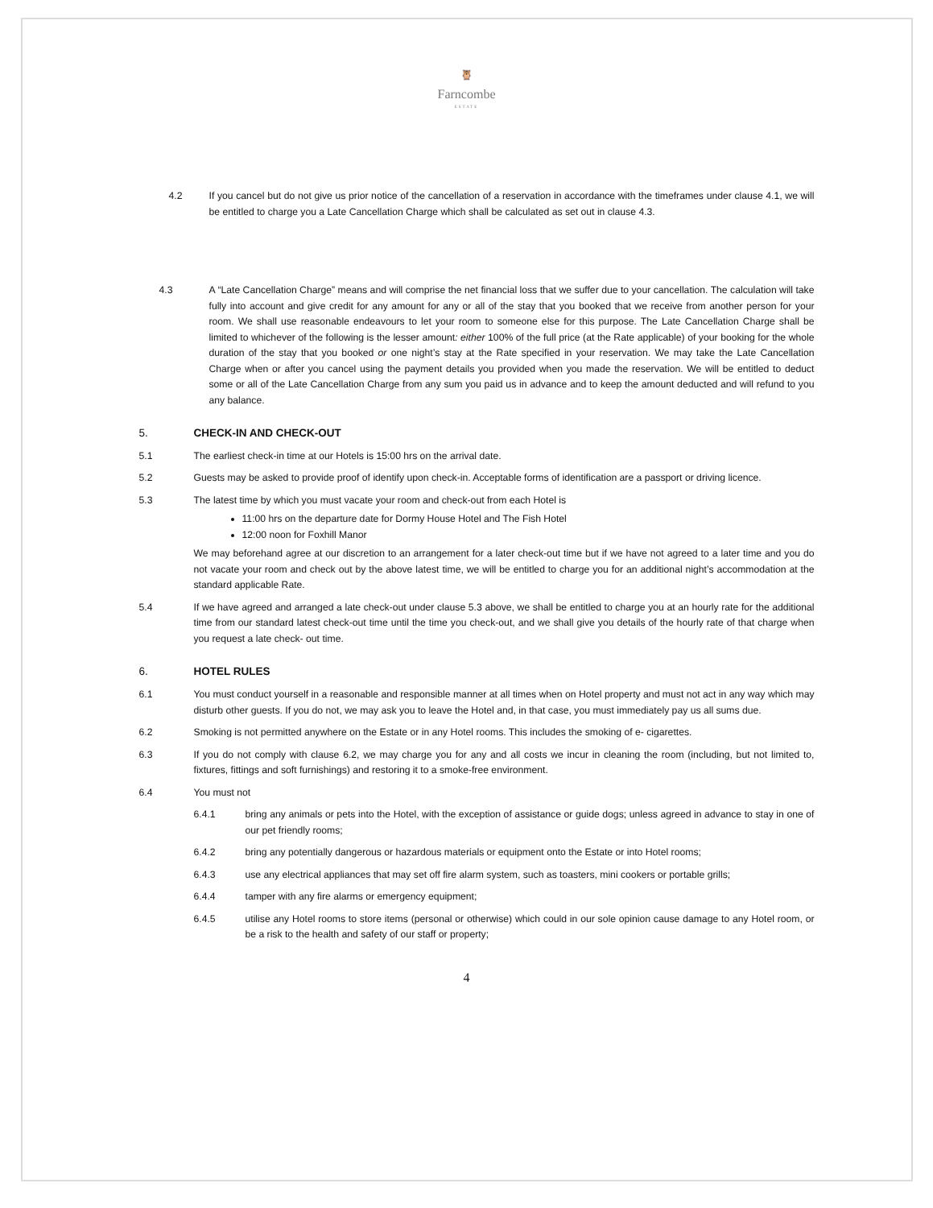🦉
Farncombe
ESTATE
4.2 If you cancel but do not give us prior notice of the cancellation of a reservation in accordance with the timeframes under clause 4.1, we will be entitled to charge you a Late Cancellation Charge which shall be calculated as set out in clause 4.3.
4.3 A “Late Cancellation Charge” means and will comprise the net financial loss that we suffer due to your cancellation. The calculation will take fully into account and give credit for any amount for any or all of the stay that you booked that we receive from another person for your room. We shall use reasonable endeavours to let your room to someone else for this purpose. The Late Cancellation Charge shall be limited to whichever of the following is the lesser amount: either 100% of the full price (at the Rate applicable) of your booking for the whole duration of the stay that you booked or one night’s stay at the Rate specified in your reservation. We may take the Late Cancellation Charge when or after you cancel using the payment details you provided when you made the reservation. We will be entitled to deduct some or all of the Late Cancellation Charge from any sum you paid us in advance and to keep the amount deducted and will refund to you any balance.
5. CHECK-IN AND CHECK-OUT
5.1 The earliest check-in time at our Hotels is 15:00 hrs on the arrival date.
5.2 Guests may be asked to provide proof of identify upon check-in. Acceptable forms of identification are a passport or driving licence.
5.3 The latest time by which you must vacate your room and check-out from each Hotel is
11:00 hrs on the departure date for Dormy House Hotel and The Fish Hotel
12:00 noon for Foxhill Manor
We may beforehand agree at our discretion to an arrangement for a later check-out time but if we have not agreed to a later time and you do not vacate your room and check out by the above latest time, we will be entitled to charge you for an additional night’s accommodation at the standard applicable Rate.
5.4 If we have agreed and arranged a late check-out under clause 5.3 above, we shall be entitled to charge you at an hourly rate for the additional time from our standard latest check-out time until the time you check-out, and we shall give you details of the hourly rate of that charge when you request a late check- out time.
6. HOTEL RULES
6.1 You must conduct yourself in a reasonable and responsible manner at all times when on Hotel property and must not act in any way which may disturb other guests. If you do not, we may ask you to leave the Hotel and, in that case, you must immediately pay us all sums due.
6.2 Smoking is not permitted anywhere on the Estate or in any Hotel rooms. This includes the smoking of e- cigarettes.
6.3 If you do not comply with clause 6.2, we may charge you for any and all costs we incur in cleaning the room (including, but not limited to, fixtures, fittings and soft furnishings) and restoring it to a smoke-free environment.
6.4 You must not
6.4.1 bring any animals or pets into the Hotel, with the exception of assistance or guide dogs; unless agreed in advance to stay in one of our pet friendly rooms;
6.4.2 bring any potentially dangerous or hazardous materials or equipment onto the Estate or into Hotel rooms;
6.4.3 use any electrical appliances that may set off fire alarm system, such as toasters, mini cookers or portable grills;
6.4.4 tamper with any fire alarms or emergency equipment;
6.4.5 utilise any Hotel rooms to store items (personal or otherwise) which could in our sole opinion cause damage to any Hotel room, or be a risk to the health and safety of our staff or property;
4